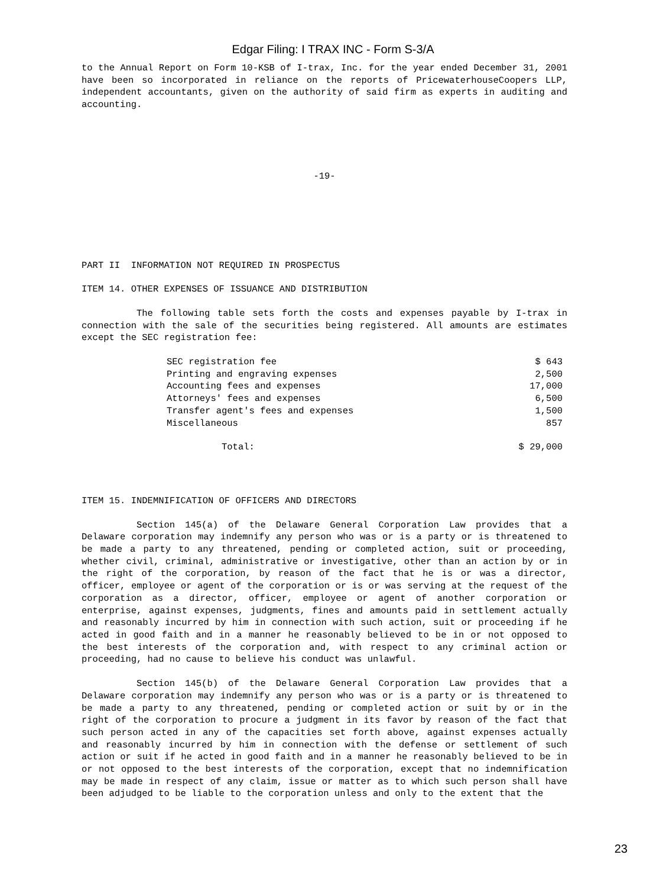Edgar Filing: I TRAX INC - Form S-3/A
to the Annual Report on Form 10-KSB of I-trax, Inc. for the year ended December 31, 2001 have been so incorporated in reliance on the reports of PricewaterhouseCoopers LLP, independent accountants, given on the authority of said firm as experts in auditing and accounting.
-19-
PART II INFORMATION NOT REQUIRED IN PROSPECTUS
ITEM 14. OTHER EXPENSES OF ISSUANCE AND DISTRIBUTION
The following table sets forth the costs and expenses payable by I-trax in connection with the sale of the securities being registered. All amounts are estimates except the SEC registration fee:
| SEC registration fee | $ 643 |
| Printing and engraving expenses | 2,500 |
| Accounting fees and expenses | 17,000 |
| Attorneys' fees and expenses | 6,500 |
| Transfer agent's fees and expenses | 1,500 |
| Miscellaneous | 857 |
| Total: | $ 29,000 |
ITEM 15. INDEMNIFICATION OF OFFICERS AND DIRECTORS
Section 145(a) of the Delaware General Corporation Law provides that a Delaware corporation may indemnify any person who was or is a party or is threatened to be made a party to any threatened, pending or completed action, suit or proceeding, whether civil, criminal, administrative or investigative, other than an action by or in the right of the corporation, by reason of the fact that he is or was a director, officer, employee or agent of the corporation or is or was serving at the request of the corporation as a director, officer, employee or agent of another corporation or enterprise, against expenses, judgments, fines and amounts paid in settlement actually and reasonably incurred by him in connection with such action, suit or proceeding if he acted in good faith and in a manner he reasonably believed to be in or not opposed to the best interests of the corporation and, with respect to any criminal action or proceeding, had no cause to believe his conduct was unlawful.
Section 145(b) of the Delaware General Corporation Law provides that a Delaware corporation may indemnify any person who was or is a party or is threatened to be made a party to any threatened, pending or completed action or suit by or in the right of the corporation to procure a judgment in its favor by reason of the fact that such person acted in any of the capacities set forth above, against expenses actually and reasonably incurred by him in connection with the defense or settlement of such action or suit if he acted in good faith and in a manner he reasonably believed to be in or not opposed to the best interests of the corporation, except that no indemnification may be made in respect of any claim, issue or matter as to which such person shall have been adjudged to be liable to the corporation unless and only to the extent that the
23